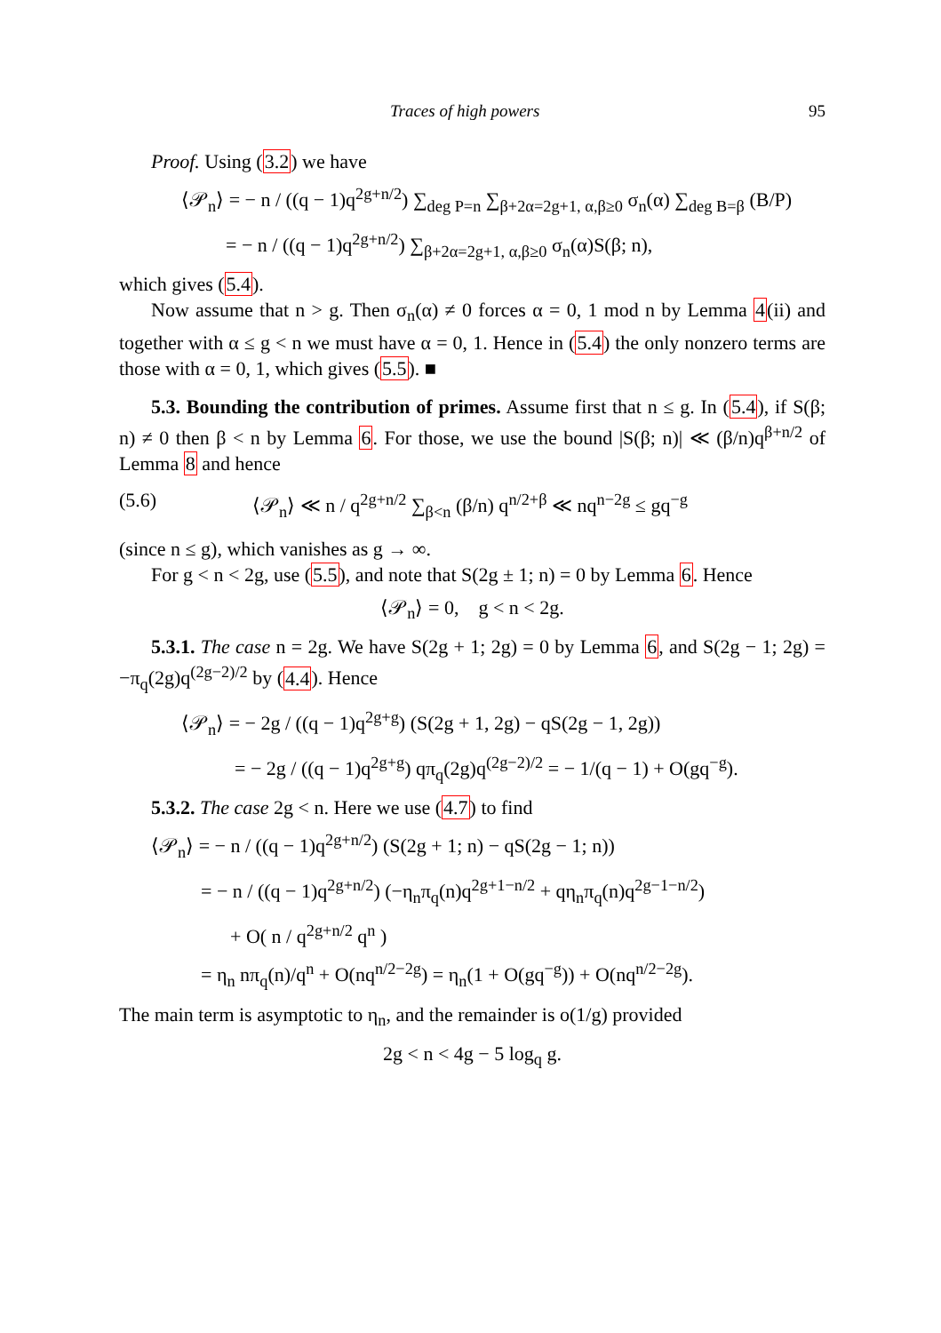Traces of high powers 95
Proof. Using (3.2) we have
⟨𝒫<sub>n</sub>⟩ = − n / ((q − 1)q<sup>2g+n/2</sup>) ∑<sub>deg P=n</sub> ∑<sub>β+2α=2g+1, α,β≥0</sub> σ<sub>n</sub>(α) ∑<sub>deg B=β</sub> (B/P)
= − n / ((q − 1)q<sup>2g+n/2</sup>) ∑<sub>β+2α=2g+1, α,β≥0</sub> σ<sub>n</sub>(α)S(β; n),
which gives (5.4).
Now assume that n > g. Then σ<sub>n</sub>(α) ≠ 0 forces α = 0, 1 mod n by Lemma 4(ii) and together with α ≤ g < n we must have α = 0, 1. Hence in (5.4) the only nonzero terms are those with α = 0, 1, which gives (5.5). ■
5.3. Bounding the contribution of primes. Assume first that n ≤ g. In (5.4), if S(β; n) ≠ 0 then β < n by Lemma 6. For those, we use the bound |S(β; n)| ≪ (β/n)q<sup>β+n/2</sup> of Lemma 8 and hence
(5.6) ⟨𝒫<sub>n</sub>⟩ ≪ n / q<sup>2g+n/2</sup> ∑<sub>β<n</sub> (β/n) q<sup>n/2+β</sup> ≪ nq<sup>n−2g</sup> ≤ gq<sup>−g</sup>
(since n ≤ g), which vanishes as g → ∞.
For g < n < 2g, use (5.5), and note that S(2g ± 1; n) = 0 by Lemma 6. Hence
⟨𝒫<sub>n</sub>⟩ = 0, g < n < 2g.
5.3.1. The case n = 2g. We have S(2g + 1; 2g) = 0 by Lemma 6, and S(2g − 1; 2g) = −π<sub>q</sub>(2g)q<sup>(2g−2)/2</sup> by (4.4). Hence
⟨𝒫<sub>n</sub>⟩ = − 2g / ((q − 1)q<sup>2g+g</sup>) (S(2g + 1, 2g) − qS(2g − 1, 2g))
= − 2g / ((q − 1)q<sup>2g+g</sup>) qπ<sub>q</sub>(2g)q<sup>(2g−2)/2</sup> = − 1/(q − 1) + O(gq<sup>−g</sup>).
5.3.2. The case 2g < n. Here we use (4.7) to find
⟨𝒫<sub>n</sub>⟩ = − n / ((q − 1)q<sup>2g+n/2</sup>) (S(2g + 1; n) − qS(2g − 1; n))
= − n / ((q − 1)q<sup>2g+n/2</sup>) (−η<sub>n</sub>π<sub>q</sub>(n)q<sup>2g+1−n/2</sup> + qη<sub>n</sub>π<sub>q</sub>(n)q<sup>2g−1−n/2</sup>)
+ O( n / q<sup>2g+n/2</sup> q<sup>n</sup> )
= η<sub>n</sub> nπ<sub>q</sub>(n)/q<sup>n</sup> + O(nq<sup>n/2−2g</sup>) = η<sub>n</sub>(1 + O(gq<sup>−g</sup>)) + O(nq<sup>n/2−2g</sup>).
The main term is asymptotic to η<sub>n</sub>, and the remainder is o(1/g) provided
2g < n < 4g − 5 log<sub>q</sub> g.